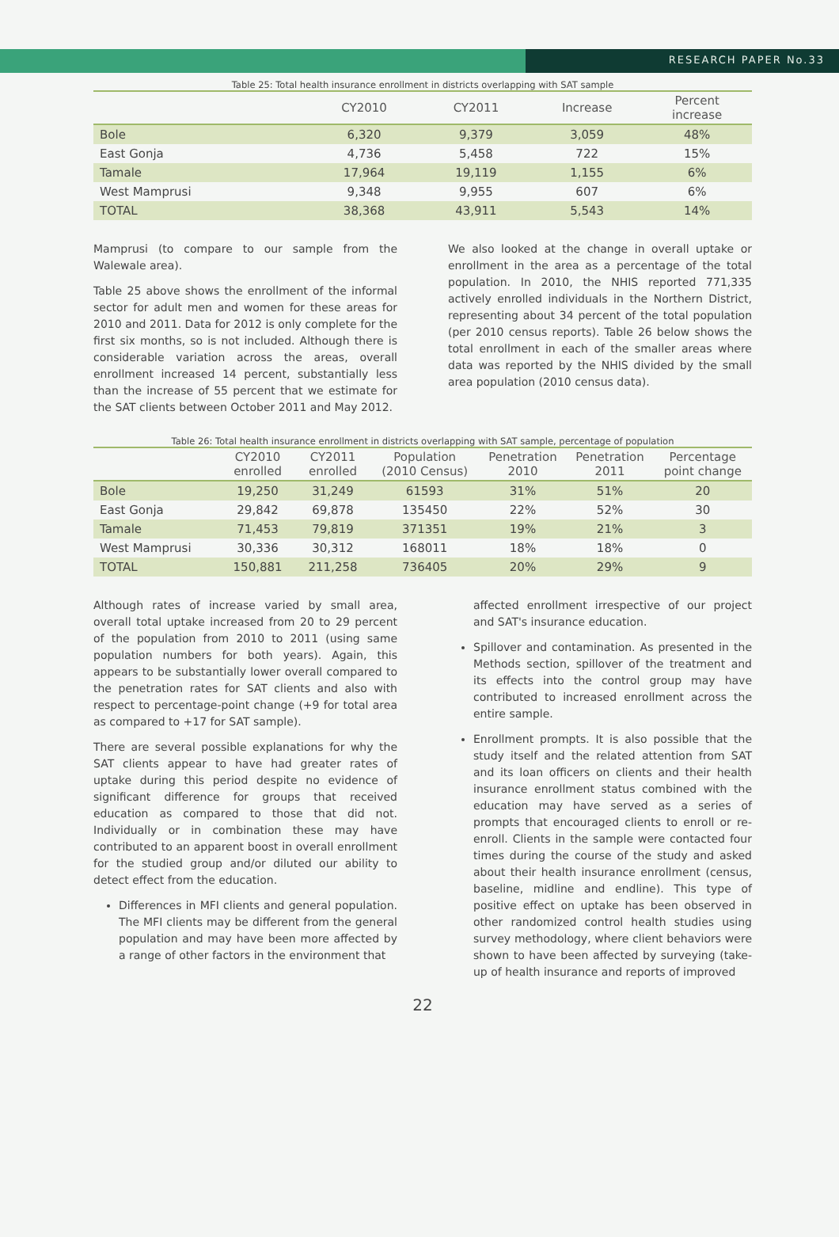RESEARCH PAPER No.33
Table 25: Total health insurance enrollment in districts overlapping with SAT sample
| | CY2010 | CY2011 | Increase | Percent increase |
| --- | --- | --- | --- | --- |
| Bole | 6,320 | 9,379 | 3,059 | 48% |
| East Gonja | 4,736 | 5,458 | 722 | 15% |
| Tamale | 17,964 | 19,119 | 1,155 | 6% |
| West Mamprusi | 9,348 | 9,955 | 607 | 6% |
| TOTAL | 38,368 | 43,911 | 5,543 | 14% |
Mamprusi (to compare to our sample from the Walewale area).
Table 25 above shows the enrollment of the informal sector for adult men and women for these areas for 2010 and 2011. Data for 2012 is only complete for the first six months, so is not included. Although there is considerable variation across the areas, overall enrollment increased 14 percent, substantially less than the increase of 55 percent that we estimate for the SAT clients between October 2011 and May 2012.
We also looked at the change in overall uptake or enrollment in the area as a percentage of the total population. In 2010, the NHIS reported 771,335 actively enrolled individuals in the Northern District, representing about 34 percent of the total population (per 2010 census reports). Table 26 below shows the total enrollment in each of the smaller areas where data was reported by the NHIS divided by the small area population (2010 census data).
Table 26: Total health insurance enrollment in districts overlapping with SAT sample, percentage of population
| | CY2010 enrolled | CY2011 enrolled | Population (2010 Census) | Penetration 2010 | Penetration 2011 | Percentage point change |
| --- | --- | --- | --- | --- | --- | --- |
| Bole | 19,250 | 31,249 | 61593 | 31% | 51% | 20 |
| East Gonja | 29,842 | 69,878 | 135450 | 22% | 52% | 30 |
| Tamale | 71,453 | 79,819 | 371351 | 19% | 21% | 3 |
| West Mamprusi | 30,336 | 30,312 | 168011 | 18% | 18% | 0 |
| TOTAL | 150,881 | 211,258 | 736405 | 20% | 29% | 9 |
Although rates of increase varied by small area, overall total uptake increased from 20 to 29 percent of the population from 2010 to 2011 (using same population numbers for both years). Again, this appears to be substantially lower overall compared to the penetration rates for SAT clients and also with respect to percentage-point change (+9 for total area as compared to +17 for SAT sample).
There are several possible explanations for why the SAT clients appear to have had greater rates of uptake during this period despite no evidence of significant difference for groups that received education as compared to those that did not. Individually or in combination these may have contributed to an apparent boost in overall enrollment for the studied group and/or diluted our ability to detect effect from the education.
Differences in MFI clients and general population. The MFI clients may be different from the general population and may have been more affected by a range of other factors in the environment that
affected enrollment irrespective of our project and SAT's insurance education.
Spillover and contamination. As presented in the Methods section, spillover of the treatment and its effects into the control group may have contributed to increased enrollment across the entire sample.
Enrollment prompts. It is also possible that the study itself and the related attention from SAT and its loan officers on clients and their health insurance enrollment status combined with the education may have served as a series of prompts that encouraged clients to enroll or re-enroll. Clients in the sample were contacted four times during the course of the study and asked about their health insurance enrollment (census, baseline, midline and endline). This type of positive effect on uptake has been observed in other randomized control health studies using survey methodology, where client behaviors were shown to have been affected by surveying (take-up of health insurance and reports of improved
22